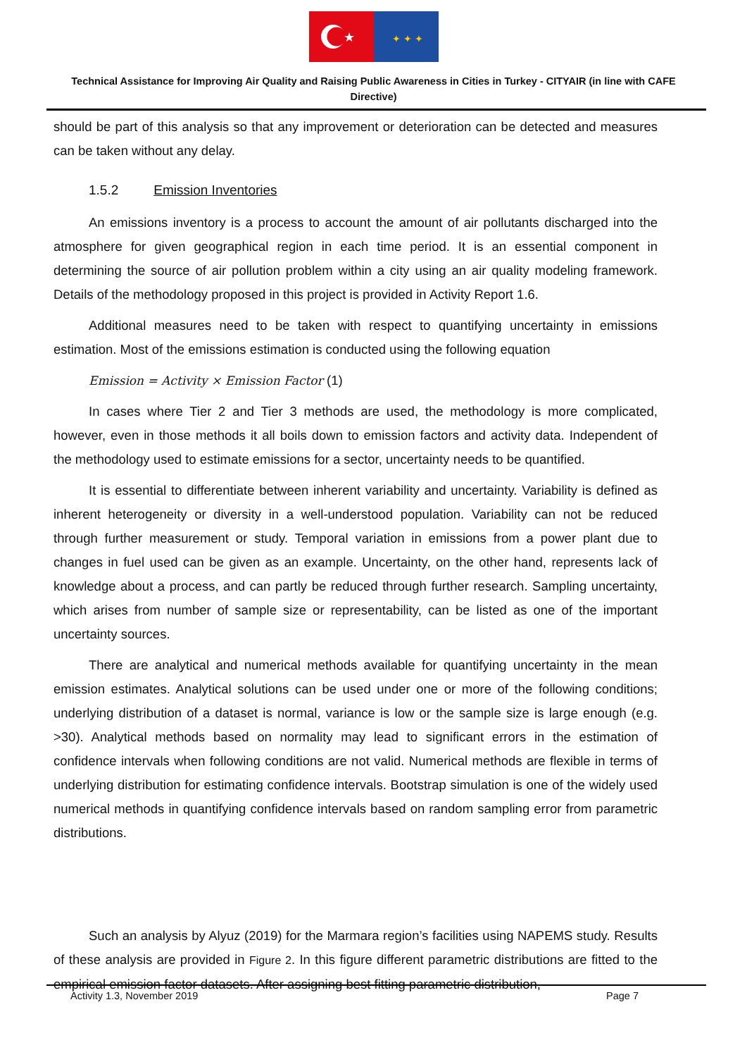★
✦ ✦ ✦
Technical Assistance for Improving Air Quality and Raising Public Awareness in Cities in Turkey - CITYAIR (in line with CAFE Directive)
should be part of this analysis so that any improvement or deterioration can be detected and measures can be taken without any delay.
1.5.2 Emission Inventories
An emissions inventory is a process to account the amount of air pollutants discharged into the atmosphere for given geographical region in each time period. It is an essential component in determining the source of air pollution problem within a city using an air quality modeling framework. Details of the methodology proposed in this project is provided in Activity Report 1.6.
Additional measures need to be taken with respect to quantifying uncertainty in emissions estimation. Most of the emissions estimation is conducted using the following equation
Emission = Activity × Emission Factor (1)
In cases where Tier 2 and Tier 3 methods are used, the methodology is more complicated, however, even in those methods it all boils down to emission factors and activity data. Independent of the methodology used to estimate emissions for a sector, uncertainty needs to be quantified.
It is essential to differentiate between inherent variability and uncertainty. Variability is defined as inherent heterogeneity or diversity in a well-understood population. Variability can not be reduced through further measurement or study. Temporal variation in emissions from a power plant due to changes in fuel used can be given as an example. Uncertainty, on the other hand, represents lack of knowledge about a process, and can partly be reduced through further research. Sampling uncertainty, which arises from number of sample size or representability, can be listed as one of the important uncertainty sources.
There are analytical and numerical methods available for quantifying uncertainty in the mean emission estimates. Analytical solutions can be used under one or more of the following conditions; underlying distribution of a dataset is normal, variance is low or the sample size is large enough (e.g. >30). Analytical methods based on normality may lead to significant errors in the estimation of confidence intervals when following conditions are not valid. Numerical methods are flexible in terms of underlying distribution for estimating confidence intervals. Bootstrap simulation is one of the widely used numerical methods in quantifying confidence intervals based on random sampling error from parametric distributions.
Such an analysis by Alyuz (2019) for the Marmara region’s facilities using NAPEMS study. Results of these analysis are provided in Figure 2. In this figure different parametric distributions are fitted to the empirical emission factor datasets. After assigning best fitting parametric distribution,
Activity 1.3, November 2019 Page 7